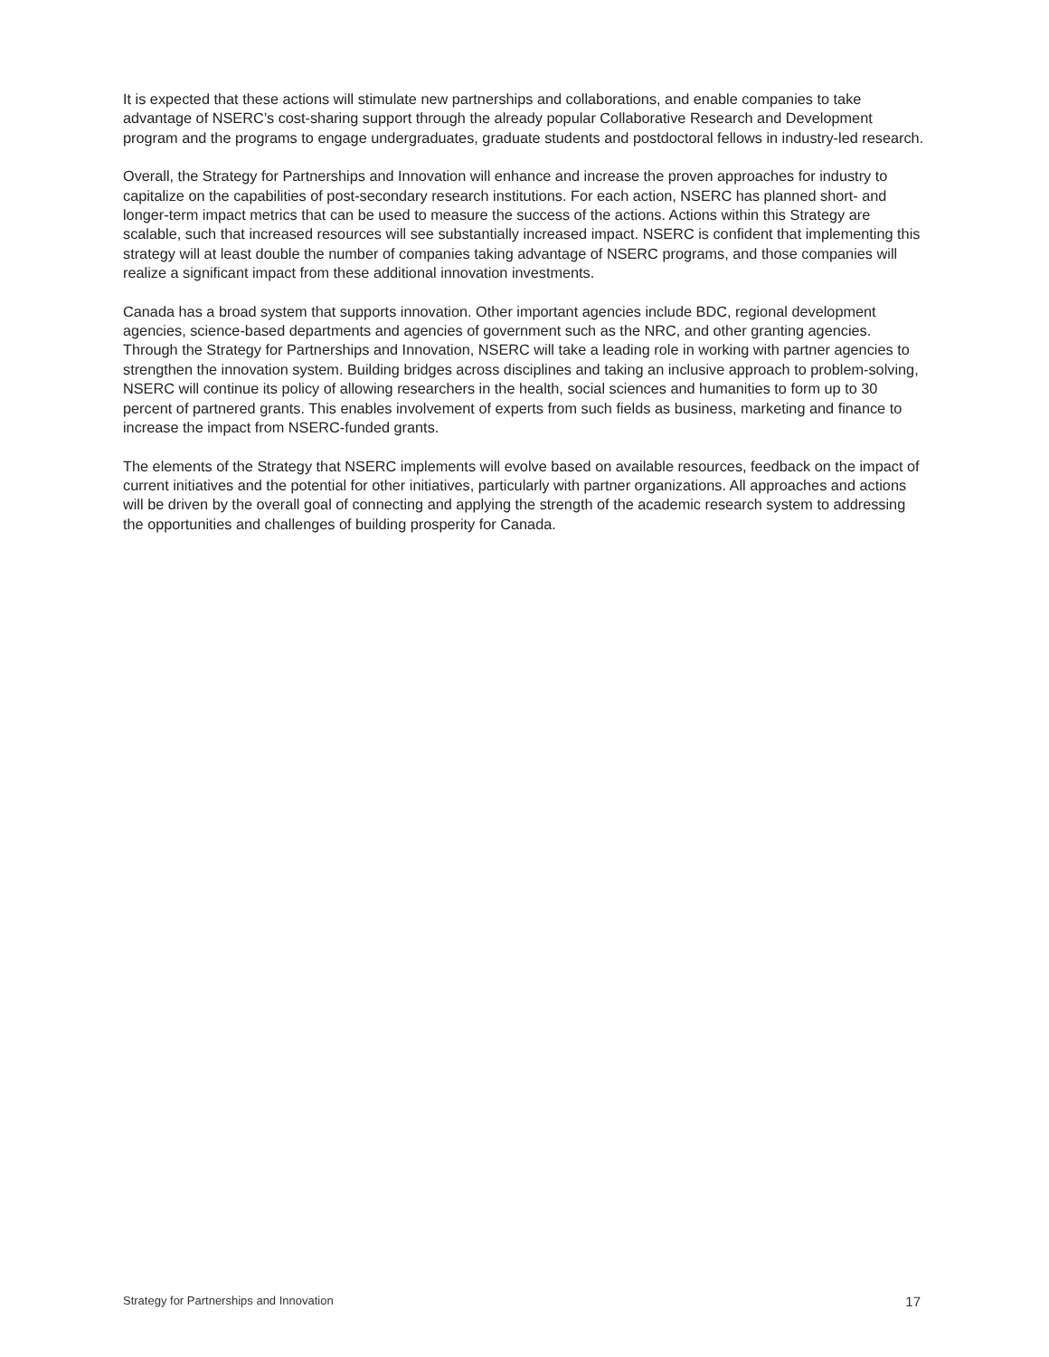It is expected that these actions will stimulate new partnerships and collaborations, and enable companies to take advantage of NSERC’s cost-sharing support through the already popular Collaborative Research and Development program and the programs to engage undergraduates, graduate students and postdoctoral fellows in industry-led research.
Overall, the Strategy for Partnerships and Innovation will enhance and increase the proven approaches for industry to capitalize on the capabilities of post-secondary research institutions. For each action, NSERC has planned short- and longer-term impact metrics that can be used to measure the success of the actions. Actions within this Strategy are scalable, such that increased resources will see substantially increased impact. NSERC is confident that implementing this strategy will at least double the number of companies taking advantage of NSERC programs, and those companies will realize a significant impact from these additional innovation investments.
Canada has a broad system that supports innovation. Other important agencies include BDC, regional development agencies, science-based departments and agencies of government such as the NRC, and other granting agencies. Through the Strategy for Partnerships and Innovation, NSERC will take a leading role in working with partner agencies to strengthen the innovation system. Building bridges across disciplines and taking an inclusive approach to problem-solving, NSERC will continue its policy of allowing researchers in the health, social sciences and humanities to form up to 30 percent of partnered grants. This enables involvement of experts from such fields as business, marketing and finance to increase the impact from NSERC-funded grants.
The elements of the Strategy that NSERC implements will evolve based on available resources, feedback on the impact of current initiatives and the potential for other initiatives, particularly with partner organizations. All approaches and actions will be driven by the overall goal of connecting and applying the strength of the academic research system to addressing the opportunities and challenges of building prosperity for Canada.
Strategy for Partnerships and Innovation 17